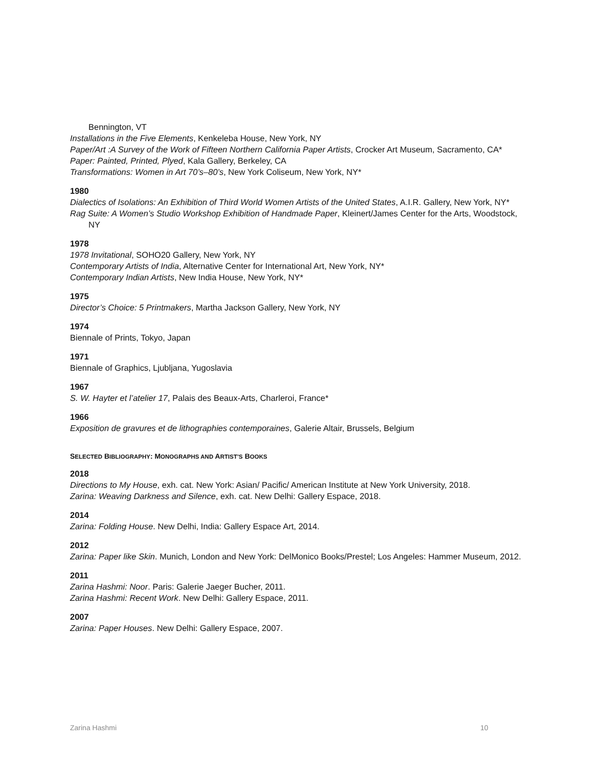Bennington, VT
Installations in the Five Elements, Kenkeleba House, New York, NY
Paper/Art :A Survey of the Work of Fifteen Northern California Paper Artists, Crocker Art Museum, Sacramento, CA*
Paper: Painted, Printed, Plyed, Kala Gallery, Berkeley, CA
Transformations: Women in Art 70’s–80’s, New York Coliseum, New York, NY*
1980
Dialectics of Isolations: An Exhibition of Third World Women Artists of the United States, A.I.R. Gallery, New York, NY*
Rag Suite: A Women’s Studio Workshop Exhibition of Handmade Paper, Kleinert/James Center for the Arts, Woodstock, NY
1978
1978 Invitational, SOHO20 Gallery, New York, NY
Contemporary Artists of India, Alternative Center for International Art, New York, NY*
Contemporary Indian Artists, New India House, New York, NY*
1975
Director’s Choice: 5 Printmakers, Martha Jackson Gallery, New York, NY
1974
Biennale of Prints, Tokyo, Japan
1971
Biennale of Graphics, Ljubljana, Yugoslavia
1967
S. W. Hayter et l’atelier 17, Palais des Beaux-Arts, Charleroi, France*
1966
Exposition de gravures et de lithographies contemporaines, Galerie Altair, Brussels, Belgium
SELECTED BIBLIOGRAPHY: MONOGRAPHS AND ARTIST’S BOOKS
2018
Directions to My House, exh. cat. New York: Asian/ Pacific/ American Institute at New York University, 2018.
Zarina: Weaving Darkness and Silence, exh. cat. New Delhi: Gallery Espace, 2018.
2014
Zarina: Folding House. New Delhi, India: Gallery Espace Art, 2014.
2012
Zarina: Paper like Skin. Munich, London and New York: DelMonico Books/Prestel; Los Angeles: Hammer Museum, 2012.
2011
Zarina Hashmi: Noor. Paris: Galerie Jaeger Bucher, 2011.
Zarina Hashmi: Recent Work. New Delhi: Gallery Espace, 2011.
2007
Zarina: Paper Houses. New Delhi: Gallery Espace, 2007.
Zarina Hashmi 10